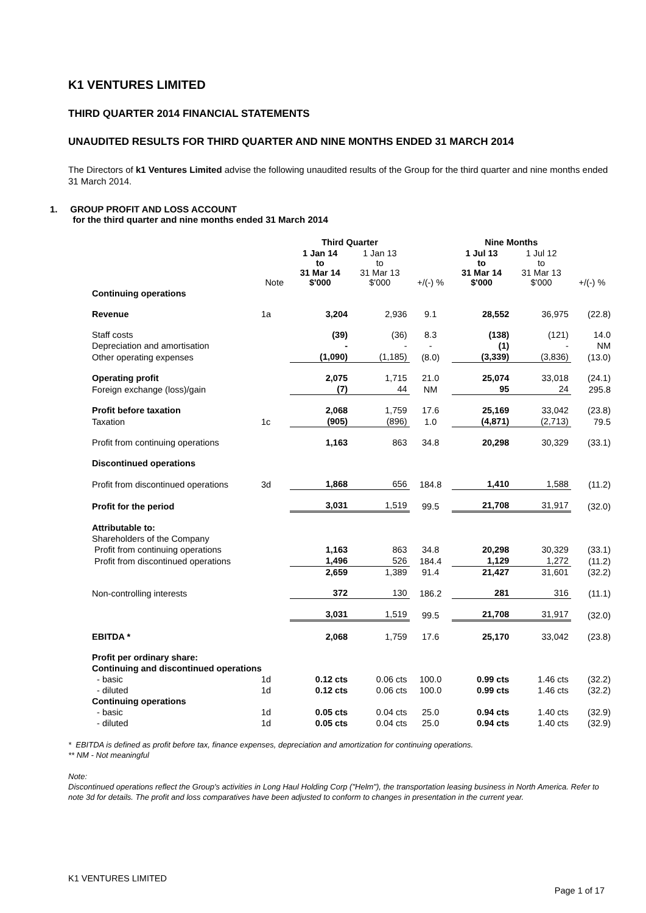K1 VENTURES LIMITED
THIRD QUARTER 2014 FINANCIAL STATEMENTS
UNAUDITED RESULTS FOR THIRD QUARTER AND NINE MONTHS ENDED 31 MARCH 2014
The Directors of k1 Ventures Limited advise the following unaudited results of the Group for the third quarter and nine months ended 31 March 2014.
1. GROUP PROFIT AND LOSS ACCOUNT
for the third quarter and nine months ended 31 March 2014
| | | Third Quarter | | | Nine Months | | |
| --- | --- | --- | --- | --- | --- | --- | --- |
| | Note | 1 Jan 14 to 31 Mar 14 $'000 | 1 Jan 13 to 31 Mar 13 $'000 | +/(-) % | 1 Jul 13 to 31 Mar 14 $'000 | 1 Jul 12 to 31 Mar 13 $'000 | +/(-) % |
| Continuing operations | | | | | | | |
| Revenue | 1a | 3,204 | 2,936 | 9.1 | 28,552 | 36,975 | (22.8) |
| Staff costs | | (39) | (36) | 8.3 | (138) | (121) | 14.0 |
| Depreciation and amortisation | | - | - | - | (1) | - | NM |
| Other operating expenses | | (1,090) | (1,185) | (8.0) | (3,339) | (3,836) | (13.0) |
| Operating profit | | 2,075 | 1,715 | 21.0 | 25,074 | 33,018 | (24.1) |
| Foreign exchange (loss)/gain | | (7) | 44 | NM | 95 | 24 | 295.8 |
| Profit before taxation | | 2,068 | 1,759 | 17.6 | 25,169 | 33,042 | (23.8) |
| Taxation | 1c | (905) | (896) | 1.0 | (4,871) | (2,713) | 79.5 |
| Profit from continuing operations | | 1,163 | 863 | 34.8 | 20,298 | 30,329 | (33.1) |
| Discontinued operations | | | | | | | |
| Profit from discontinued operations | 3d | 1,868 | 656 | 184.8 | 1,410 | 1,588 | (11.2) |
| Profit for the period | | 3,031 | 1,519 | 99.5 | 21,708 | 31,917 | (32.0) |
| Attributable to: | | | | | | | |
| Shareholders of the Company | | | | | | | |
| Profit from continuing operations | | 1,163 | 863 | 34.8 | 20,298 | 30,329 | (33.1) |
| Profit from discontinued operations | | 1,496 | 526 | 184.4 | 1,129 | 1,272 | (11.2) |
| | | 2,659 | 1,389 | 91.4 | 21,427 | 31,601 | (32.2) |
| Non-controlling interests | | 372 | 130 | 186.2 | 281 | 316 | (11.1) |
| | | 3,031 | 1,519 | 99.5 | 21,708 | 31,917 | (32.0) |
| EBITDA * | | 2,068 | 1,759 | 17.6 | 25,170 | 33,042 | (23.8) |
| Profit per ordinary share: | | | | | | | |
| Continuing and discontinued operations | | | | | | | |
| - basic | 1d | 0.12 cts | 0.06 cts | 100.0 | 0.99 cts | 1.46 cts | (32.2) |
| - diluted | 1d | 0.12 cts | 0.06 cts | 100.0 | 0.99 cts | 1.46 cts | (32.2) |
| Continuing operations | | | | | | | |
| - basic | 1d | 0.05 cts | 0.04 cts | 25.0 | 0.94 cts | 1.40 cts | (32.9) |
| - diluted | 1d | 0.05 cts | 0.04 cts | 25.0 | 0.94 cts | 1.40 cts | (32.9) |
* EBITDA is defined as profit before tax, finance expenses, depreciation and amortization for continuing operations.
** NM - Not meaningful
Note:
Discontinued operations reflect the Group's activities in Long Haul Holding Corp ("Helm"), the transportation leasing business in North America. Refer to note 3d for details. The profit and loss comparatives have been adjusted to conform to changes in presentation in the current year.
K1 VENTURES LIMITED
Page 1 of 17